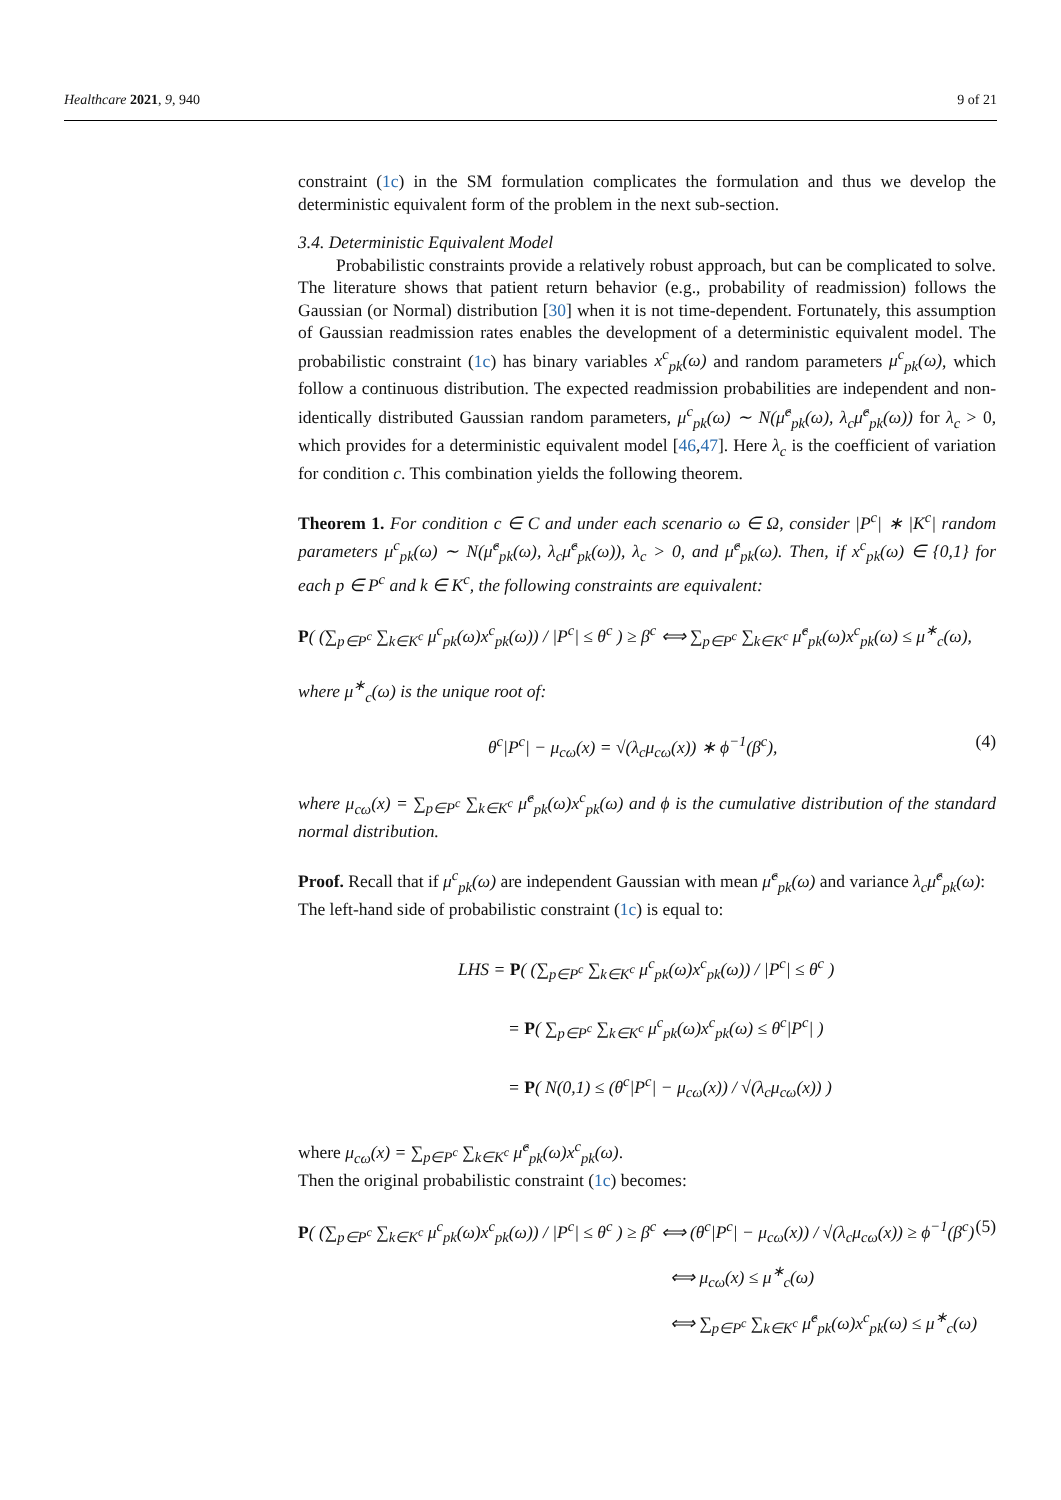Healthcare 2021, 9, 940 9 of 21
constraint (1c) in the SM formulation complicates the formulation and thus we develop the deterministic equivalent form of the problem in the next sub-section.
3.4. Deterministic Equivalent Model
Probabilistic constraints provide a relatively robust approach, but can be complicated to solve. The literature shows that patient return behavior (e.g., probability of readmission) follows the Gaussian (or Normal) distribution [30] when it is not time-dependent. Fortunately, this assumption of Gaussian readmission rates enables the development of a deterministic equivalent model. The probabilistic constraint (1c) has binary variables x<sup>c</sup><sub>pk</sub>(ω) and random parameters μ<sup>c</sup><sub>pk</sub>(ω), which follow a continuous distribution. The expected readmission probabilities are independent and non-identically distributed Gaussian random parameters, μ<sup>c</sup><sub>pk</sub>(ω) ∼ N(μ̂<sup>c</sup><sub>pk</sub>(ω), λ<sub>c</sub>μ̂<sup>c</sup><sub>pk</sub>(ω)) for λ<sub>c</sub> > 0, which provides for a deterministic equivalent model [46,47]. Here λ<sub>c</sub> is the coefficient of variation for condition c. This combination yields the following theorem.
Theorem 1. For condition c ∈ C and under each scenario ω ∈ Ω, consider |P<sup>c</sup>| ∗ |K<sup>c</sup>| random parameters μ<sup>c</sup><sub>pk</sub>(ω) ∼ N(μ̂<sup>c</sup><sub>pk</sub>(ω), λ<sub>c</sub>μ̂<sup>c</sup><sub>pk</sub>(ω)), λ<sub>c</sub> > 0, and μ̂<sup>c</sup><sub>pk</sub>(ω). Then, if x<sup>c</sup><sub>pk</sub>(ω) ∈ {0,1} for each p ∈ P<sup>c</sup> and k ∈ K<sup>c</sup>, the following constraints are equivalent:
P( (∑<sub>p∈P<sup>c</sup></sub> ∑<sub>k∈K<sup>c</sup></sub> μ<sup>c</sup><sub>pk</sub>(ω)x<sup>c</sup><sub>pk</sub>(ω)) / |P<sup>c</sup>| ≤ θ<sup>c</sup> ) ≥ β<sup>c</sup> ⟺ ∑<sub>p∈P<sup>c</sup></sub> ∑<sub>k∈K<sup>c</sup></sub> μ̂<sup>c</sup><sub>pk</sub>(ω)x<sup>c</sup><sub>pk</sub>(ω) ≤ μ<sup>∗</sup><sub>c</sub>(ω),
where μ<sup>∗</sup><sub>c</sub>(ω) is the unique root of:
θ<sup>c</sup>|P<sup>c</sup>| − μ<sub>cω</sub>(x) = √(λ<sub>c</sub>μ<sub>cω</sub>(x)) ∗ ϕ<sup>−1</sup>(β<sup>c</sup>), (4)
where μ<sub>cω</sub>(x) = ∑<sub>p∈P<sup>c</sup></sub> ∑<sub>k∈K<sup>c</sup></sub> μ̂<sup>c</sup><sub>pk</sub>(ω)x<sup>c</sup><sub>pk</sub>(ω) and ϕ is the cumulative distribution of the standard normal distribution.
Proof. Recall that if μ<sup>c</sup><sub>pk</sub>(ω) are independent Gaussian with mean μ̂<sup>c</sup><sub>pk</sub>(ω) and variance λ<sub>c</sub>μ̂<sup>c</sup><sub>pk</sub>(ω):
The left-hand side of probabilistic constraint (1c) is equal to:
LHS = P( (∑<sub>p∈P<sup>c</sup></sub> ∑<sub>k∈K<sup>c</sup></sub> μ<sup>c</sup><sub>pk</sub>(ω)x<sup>c</sup><sub>pk</sub>(ω)) / |P<sup>c</sup>| ≤ θ<sup>c</sup> )
= P( ∑<sub>p∈P<sup>c</sup></sub> ∑<sub>k∈K<sup>c</sup></sub> μ<sup>c</sup><sub>pk</sub>(ω)x<sup>c</sup><sub>pk</sub>(ω) ≤ θ<sup>c</sup>|P<sup>c</sup>| )
= P( N(0,1) ≤ (θ<sup>c</sup>|P<sup>c</sup>| − μ<sub>cω</sub>(x)) / √(λ<sub>c</sub>μ<sub>cω</sub>(x)) )
where μ<sub>cω</sub>(x) = ∑<sub>p∈P<sup>c</sup></sub> ∑<sub>k∈K<sup>c</sup></sub> μ̂<sup>c</sup><sub>pk</sub>(ω)x<sup>c</sup><sub>pk</sub>(ω).
Then the original probabilistic constraint (1c) becomes:
P( (∑<sub>p∈P<sup>c</sup></sub> ∑<sub>k∈K<sup>c</sup></sub> μ<sup>c</sup><sub>pk</sub>(ω)x<sup>c</sup><sub>pk</sub>(ω)) / |P<sup>c</sup>| ≤ θ<sup>c</sup> ) ≥ β<sup>c</sup> ⟺ (θ<sup>c</sup>|P<sup>c</sup>| − μ<sub>cω</sub>(x)) / √(λ<sub>c</sub>μ<sub>cω</sub>(x)) ≥ ϕ<sup>−1</sup>(β<sup>c</sup>) (5)
⟺ μ<sub>cω</sub>(x) ≤ μ<sup>∗</sup><sub>c</sub>(ω)
⟺ ∑<sub>p∈P<sup>c</sup></sub> ∑<sub>k∈K<sup>c</sup></sub> μ̂<sup>c</sup><sub>pk</sub>(ω)x<sup>c</sup><sub>pk</sub>(ω) ≤ μ<sup>∗</sup><sub>c</sub>(ω)